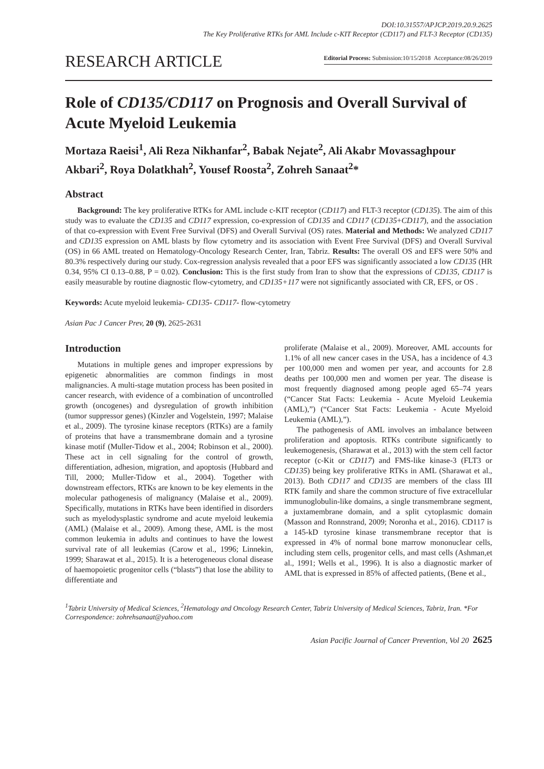DOI:10.31557/APJCP.2019.20.9.2625
The Key Proliferative RTKs for AML Include c-KIT Receptor (CD117) and FLT-3 Receptor (CD135)
RESEARCH ARTICLE
Editorial Process: Submission:10/15/2018 Acceptance:08/26/2019
Role of CD135/CD117 on Prognosis and Overall Survival of Acute Myeloid Leukemia
Mortaza Raeisi<sup>1</sup>, Ali Reza Nikhanfar<sup>2</sup>, Babak Nejate<sup>2</sup>, Ali Akabr Movassaghpour Akbari<sup>2</sup>, Roya Dolatkhah<sup>2</sup>, Yousef Roosta<sup>2</sup>, Zohreh Sanaat<sup>2</sup>*
Abstract
Background: The key proliferative RTKs for AML include c-KIT receptor (CD117) and FLT-3 receptor (CD135). The aim of this study was to evaluate the CD135 and CD117 expression, co-expression of CD135 and CD117 (CD135+CD117), and the association of that co-expression with Event Free Survival (DFS) and Overall Survival (OS) rates. Material and Methods: We analyzed CD117 and CD135 expression on AML blasts by flow cytometry and its association with Event Free Survival (DFS) and Overall Survival (OS) in 66 AML treated on Hematology-Oncology Research Center, Iran, Tabriz. Results: The overall OS and EFS were 50% and 80.3% respectively during our study. Cox-regression analysis revealed that a poor EFS was significantly associated a low CD135 (HR 0.34, 95% CI 0.13–0.88, P = 0.02). Conclusion: This is the first study from Iran to show that the expressions of CD135, CD117 is easily measurable by routine diagnostic flow-cytometry, and CD135+117 were not significantly associated with CR, EFS, or OS .
Keywords: Acute myeloid leukemia- CD135- CD117- flow-cytometry
Asian Pac J Cancer Prev, 20 (9), 2625-2631
Introduction
Mutations in multiple genes and improper expressions by epigenetic abnormalities are common findings in most malignancies. A multi-stage mutation process has been posited in cancer research, with evidence of a combination of uncontrolled growth (oncogenes) and dysregulation of growth inhibition (tumor suppressor genes) (Kinzler and Vogelstein, 1997; Malaise et al., 2009). The tyrosine kinase receptors (RTKs) are a family of proteins that have a transmembrane domain and a tyrosine kinase motif (Muller-Tidow et al., 2004; Robinson et al., 2000). These act in cell signaling for the control of growth, differentiation, adhesion, migration, and apoptosis (Hubbard and Till, 2000; Muller-Tidow et al., 2004). Together with downstream effectors, RTKs are known to be key elements in the molecular pathogenesis of malignancy (Malaise et al., 2009). Specifically, mutations in RTKs have been identified in disorders such as myelodysplastic syndrome and acute myeloid leukemia (AML) (Malaise et al., 2009). Among these, AML is the most common leukemia in adults and continues to have the lowest survival rate of all leukemias (Carow et al., 1996; Linnekin, 1999; Sharawat et al., 2015). It is a heterogeneous clonal disease of haemopoietic progenitor cells (“blasts”) that lose the ability to differentiate and
proliferate (Malaise et al., 2009). Moreover, AML accounts for 1.1% of all new cancer cases in the USA, has a incidence of 4.3 per 100,000 men and women per year, and accounts for 2.8 deaths per 100,000 men and women per year. The disease is most frequently diagnosed among people aged 65–74 years (“Cancer Stat Facts: Leukemia - Acute Myeloid Leukemia (AML),”) (“Cancer Stat Facts: Leukemia - Acute Myeloid Leukemia (AML),”).
The pathogenesis of AML involves an imbalance between proliferation and apoptosis. RTKs contribute significantly to leukemogenesis, (Sharawat et al., 2013) with the stem cell factor receptor (c-Kit or CD117) and FMS-like kinase-3 (FLT3 or CD135) being key proliferative RTKs in AML (Sharawat et al., 2013). Both CD117 and CD135 are members of the class III RTK family and share the common structure of five extracellular immunoglobulin-like domains, a single transmembrane segment, a juxtamembrane domain, and a split cytoplasmic domain (Masson and Ronnstrand, 2009; Noronha et al., 2016). CD117 is a 145-kD tyrosine kinase transmembrane receptor that is expressed in 4% of normal bone marrow mononuclear cells, including stem cells, progenitor cells, and mast cells (Ashman,et al., 1991; Wells et al., 1996). It is also a diagnostic marker of AML that is expressed in 85% of affected patients, (Bene et al.,
<sup>1</sup> Tabriz University of Medical Sciences, <sup>2</sup>Hematology and Oncology Research Center, Tabriz University of Medical Sciences, Tabriz, Iran. *For Correspondence: zohrehsanaat@yahoo.com
Asian Pacific Journal of Cancer Prevention, Vol 20 2625